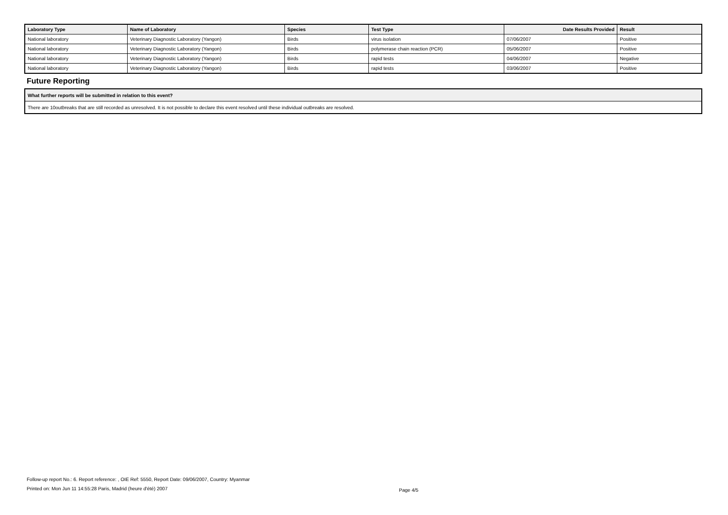| Laboratory Type | Name of Laboratory | Species | Test Type | Date Results Provided | Result |
| --- | --- | --- | --- | --- | --- |
| National laboratory | Veterinary Diagnostic Laboratory (Yangon) | Birds | virus isolation | 07/06/2007 | Positive |
| National laboratory | Veterinary Diagnostic Laboratory (Yangon) | Birds | polymerase chain reaction (PCR) | 05/06/2007 | Positive |
| National laboratory | Veterinary Diagnostic Laboratory (Yangon) | Birds | rapid tests | 04/06/2007 | Negative |
| National laboratory | Veterinary Diagnostic Laboratory (Yangon) | Birds | rapid tests | 03/06/2007 | Positive |
Future Reporting
| What further reports will be submitted in relation to this event? |
| --- |
| There are 10outbreaks that are still recorded as unresolved. It is not possible to declare this event resolved until these individual outbreaks are resolved. |
Follow-up report No.: 6. Report reference: , OIE Ref: 5550, Report Date: 09/06/2007, Country: Myanmar
Printed on: Mon Jun 11 14:55:28 Paris, Madrid (heure d'été) 2007
Page 4/5